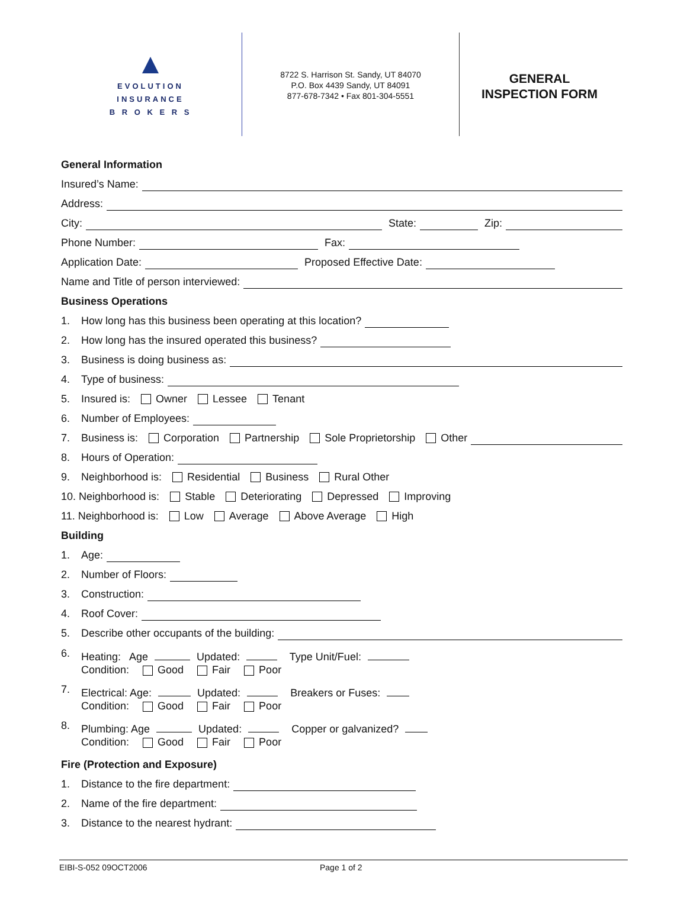▲
EVOLUTION
INSURANCE
B R O K E R S
8722 S. Harrison St. Sandy, UT 84070
P.O. Box 4439 Sandy, UT 84091
877-678-7342 • Fax 801-304-5551
GENERAL
INSPECTION FORM
General Information
Insured’s Name:
Address:
City: State: Zip:
Phone Number: Fax:
Application Date: Proposed Effective Date:
Name and Title of person interviewed:
Business Operations
1. How long has this business been operating at this location?
2. How long has the insured operated this business?
3. Business is doing business as:
4. Type of business:
5. Insured is: Owner Lessee Tenant
6. Number of Employees:
7. Business is: Corporation Partnership Sole Proprietorship Other
8. Hours of Operation:
9. Neighborhood is: Residential Business Rural Other
10. Neighborhood is: Stable Deteriorating Depressed Improving
11. Neighborhood is: Low Average Above Average High
Building
1. Age:
2. Number of Floors:
3. Construction:
4. Roof Cover:
5. Describe other occupants of the building:
6. Heating: Age Updated: Type Unit/Fuel:
Condition: Good Fair Poor
7. Electrical: Age: Updated: Breakers or Fuses:
Condition: Good Fair Poor
8. Plumbing: Age Updated: Copper or galvanized?
Condition: Good Fair Poor
Fire (Protection and Exposure)
1. Distance to the fire department:
2. Name of the fire department:
3. Distance to the nearest hydrant:
EIBI-S-052 09OCT2006 Page 1 of 2